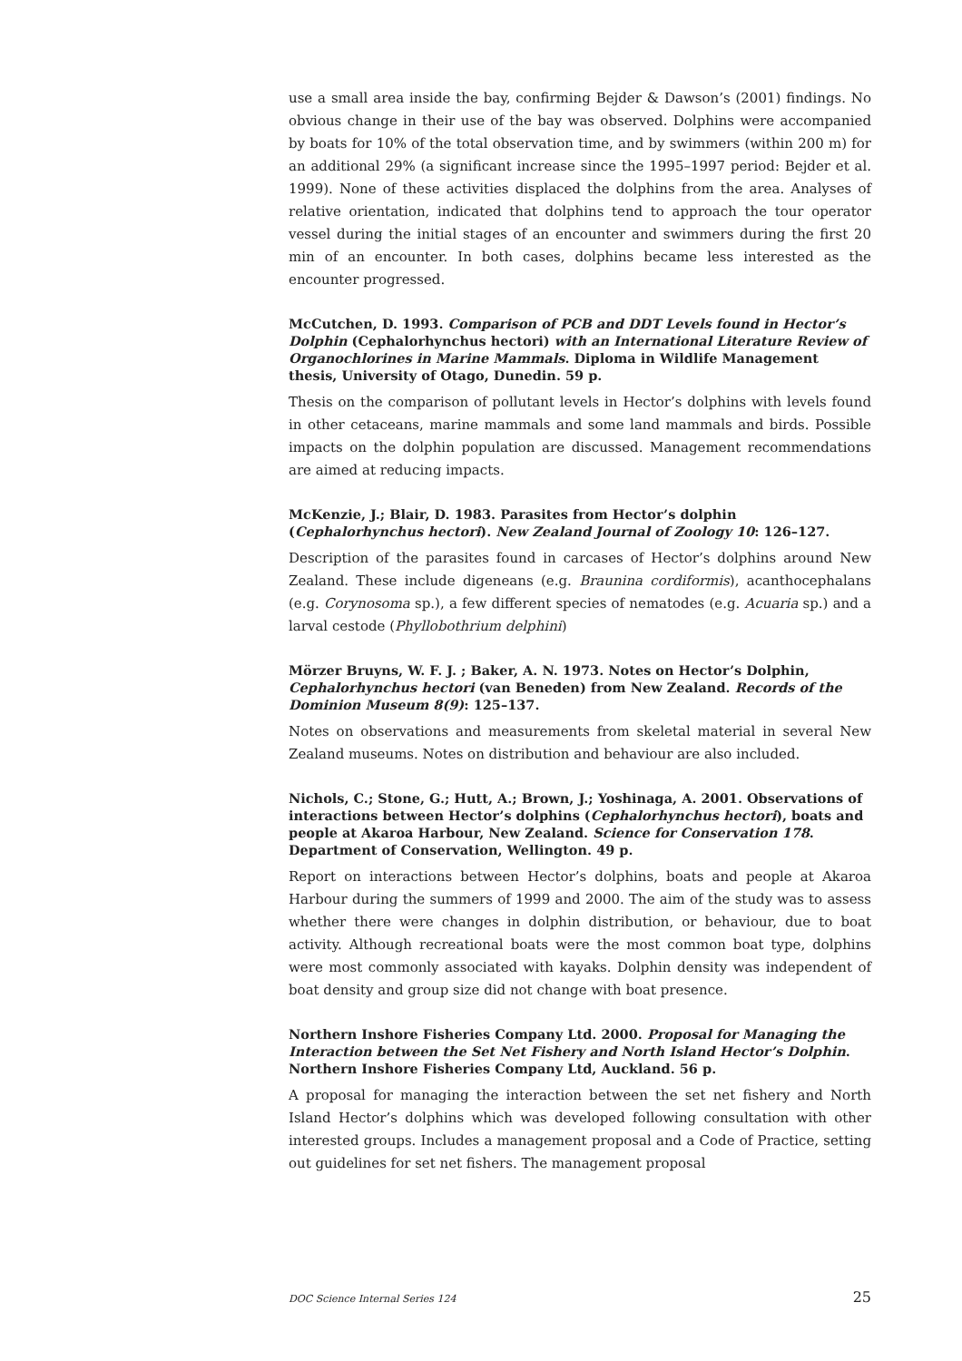use a small area inside the bay, confirming Bejder & Dawson’s (2001) findings. No obvious change in their use of the bay was observed. Dolphins were accompanied by boats for 10% of the total observation time, and by swimmers (within 200 m) for an additional 29% (a significant increase since the 1995–1997 period: Bejder et al. 1999). None of these activities displaced the dolphins from the area. Analyses of relative orientation, indicated that dolphins tend to approach the tour operator vessel during the initial stages of an encounter and swimmers during the first 20 min of an encounter. In both cases, dolphins became less interested as the encounter progressed.
McCutchen, D. 1993. Comparison of PCB and DDT Levels found in Hector’s Dolphin (Cephalorhynchus hectori) with an International Literature Review of Organochlorines in Marine Mammals. Diploma in Wildlife Management thesis, University of Otago, Dunedin. 59 p.
Thesis on the comparison of pollutant levels in Hector’s dolphins with levels found in other cetaceans, marine mammals and some land mammals and birds. Possible impacts on the dolphin population are discussed. Management recommendations are aimed at reducing impacts.
McKenzie, J.; Blair, D. 1983. Parasites from Hector’s dolphin (Cephalorhynchus hectori). New Zealand Journal of Zoology 10: 126–127.
Description of the parasites found in carcases of Hector’s dolphins around New Zealand. These include digeneans (e.g. Braunina cordiformis), acanthocephalans (e.g. Corynosoma sp.), a few different species of nematodes (e.g. Acuaria sp.) and a larval cestode (Phyllobothrium delphini)
Mörzer Bruyns, W. F. J. ; Baker, A. N. 1973. Notes on Hector’s Dolphin, Cephalorhynchus hectori (van Beneden) from New Zealand. Records of the Dominion Museum 8(9): 125–137.
Notes on observations and measurements from skeletal material in several New Zealand museums. Notes on distribution and behaviour are also included.
Nichols, C.; Stone, G.; Hutt, A.; Brown, J.; Yoshinaga, A. 2001. Observations of interactions between Hector’s dolphins (Cephalorhynchus hectori), boats and people at Akaroa Harbour, New Zealand. Science for Conservation 178. Department of Conservation, Wellington. 49 p.
Report on interactions between Hector’s dolphins, boats and people at Akaroa Harbour during the summers of 1999 and 2000. The aim of the study was to assess whether there were changes in dolphin distribution, or behaviour, due to boat activity. Although recreational boats were the most common boat type, dolphins were most commonly associated with kayaks. Dolphin density was independent of boat density and group size did not change with boat presence.
Northern Inshore Fisheries Company Ltd. 2000. Proposal for Managing the Interaction between the Set Net Fishery and North Island Hector’s Dolphin. Northern Inshore Fisheries Company Ltd, Auckland. 56 p.
A proposal for managing the interaction between the set net fishery and North Island Hector’s dolphins which was developed following consultation with other interested groups. Includes a management proposal and a Code of Practice, setting out guidelines for set net fishers. The management proposal
DOC Science Internal Series 124 25